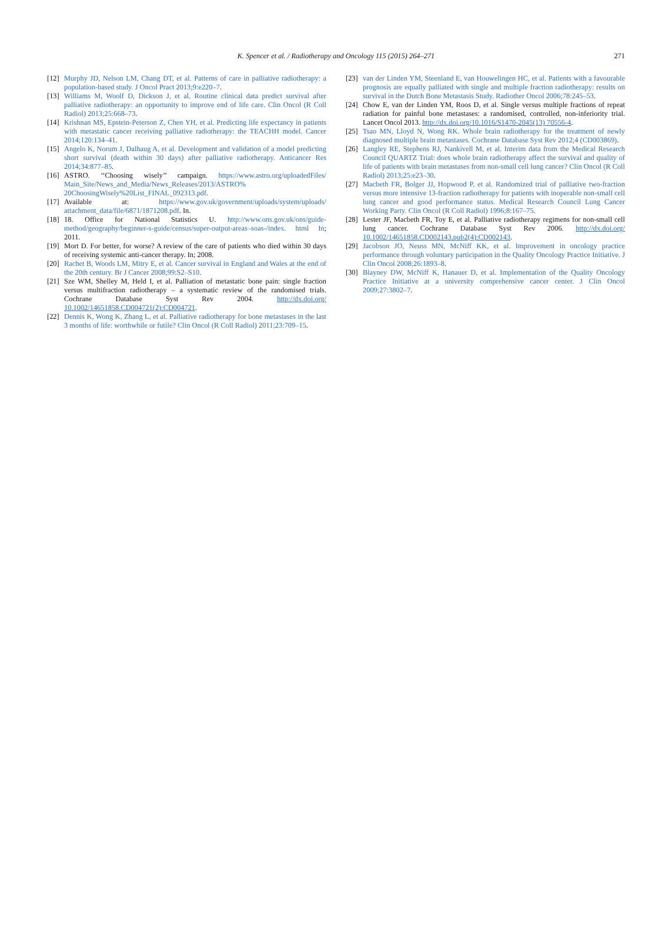K. Spencer et al. / Radiotherapy and Oncology 115 (2015) 264–271 271
[12]
Murphy JD, Nelson LM, Chang DT, et al. Patterns of care in palliative radiotherapy: a population-based study. J Oncol Pract 2013;9:e220–7.
[13]
Williams M, Woolf D, Dickson J, et al. Routine clinical data predict survival after palliative radiotherapy: an opportunity to improve end of life care. Clin Oncol (R Coll Radiol) 2013;25:668–73.
[14]
Krishnan MS, Epstein-Peterson Z, Chen YH, et al. Predicting life expectancy in patients with metastatic cancer receiving palliative radiotherapy: the TEACHH model. Cancer 2014;120:134–41.
[15]
Angelo K, Norum J, Dalhaug A, et al. Development and validation of a model predicting short survival (death within 30 days) after palliative radiotherapy. Anticancer Res 2014;34:877–85.
[16]
ASTRO. ‘‘Choosing wisely’’ campaign. https://www.astro.org/uploadedFiles/ Main_Site/News_and_Media/News_Releases/2013/ASTRO% 20ChoosingWisely%20List_FINAL_092313.pdf.
[17]
Available at: https://www.gov.uk/government/uploads/system/uploads/ attachment_data/file/6871/1871208.pdf. In.
[18]
18. Office for National Statistics U. http://www.ons.gov.uk/ons/guide-method/geography/beginner-s-guide/census/super-output-areas–soas-/index. html In; 2011.
[19]
Mort D. For better, for worse? A review of the care of patients who died within 30 days of receiving systemic anti-cancer therapy. In; 2008.
[20]
Rachet B, Woods LM, Mitry E, et al. Cancer survival in England and Wales at the end of the 20th century. Br J Cancer 2008;99:S2–S10.
[21]
Sze WM, Shelley M, Held I, et al. Palliation of metastatic bone pain: single fraction versus multifraction radiotherapy – a systematic review of the randomised trials. Cochrane Database Syst Rev 2004. http://dx.doi.org/ 10.1002/14651858.CD004721(2):CD004721.
[22]
Dennis K, Wong K, Zhang L, et al. Palliative radiotherapy for bone metastases in the last 3 months of life: worthwhile or futile? Clin Oncol (R Coll Radiol) 2011;23:709–15.
[23]
van der Linden YM, Steenland E, van Houwelingen HC, et al. Patients with a favourable prognosis are equally palliated with single and multiple fraction radiotherapy: results on survival in the Dutch Bone Metastasis Study. Radiother Oncol 2006;78:245–53.
[24]
Chow E, van der Linden YM, Roos D, et al. Single versus multiple fractions of repeat radiation for painful bone metastases: a randomised, controlled, non-inferiority trial. Lancet Oncol 2013. http://dx.doi.org/10.1016/S1470-2045(13) 70556-4.
[25]
Tsao MN, Lloyd N, Wong RK. Whole brain radiotherapy for the treatment of newly diagnosed multiple brain metastases. Cochrane Database Syst Rev 2012;4 (CD003869).
[26]
Langley RE, Stephens RJ, Nankivell M, et al. Interim data from the Medical Research Council QUARTZ Trial: does whole brain radiotherapy affect the survival and quality of life of patients with brain metastases from non-small cell lung cancer? Clin Oncol (R Coll Radiol) 2013;25:e23–30.
[27]
Macbeth FR, Bolger JJ, Hopwood P, et al. Randomized trial of palliative two-fraction versus more intensive 13-fraction radiotherapy for patients with inoperable non-small cell lung cancer and good performance status. Medical Research Council Lung Cancer Working Party. Clin Oncol (R Coll Radiol) 1996;8:167–75.
[28]
Lester JF, Macbeth FR, Toy E, et al. Palliative radiotherapy regimens for non-small cell lung cancer. Cochrane Database Syst Rev 2006. http://dx.doi.org/ 10.1002/14651858.CD002143.pub2(4):CD002143.
[29]
Jacobson JO, Neuss MN, McNiff KK, et al. Improvement in oncology practice performance through voluntary participation in the Quality Oncology Practice Initiative. J Clin Oncol 2008;26:1893–8.
[30]
Blayney DW, McNiff K, Hanauer D, et al. Implementation of the Quality Oncology Practice Initiative at a university comprehensive cancer center. J Clin Oncol 2009;27:3802–7.